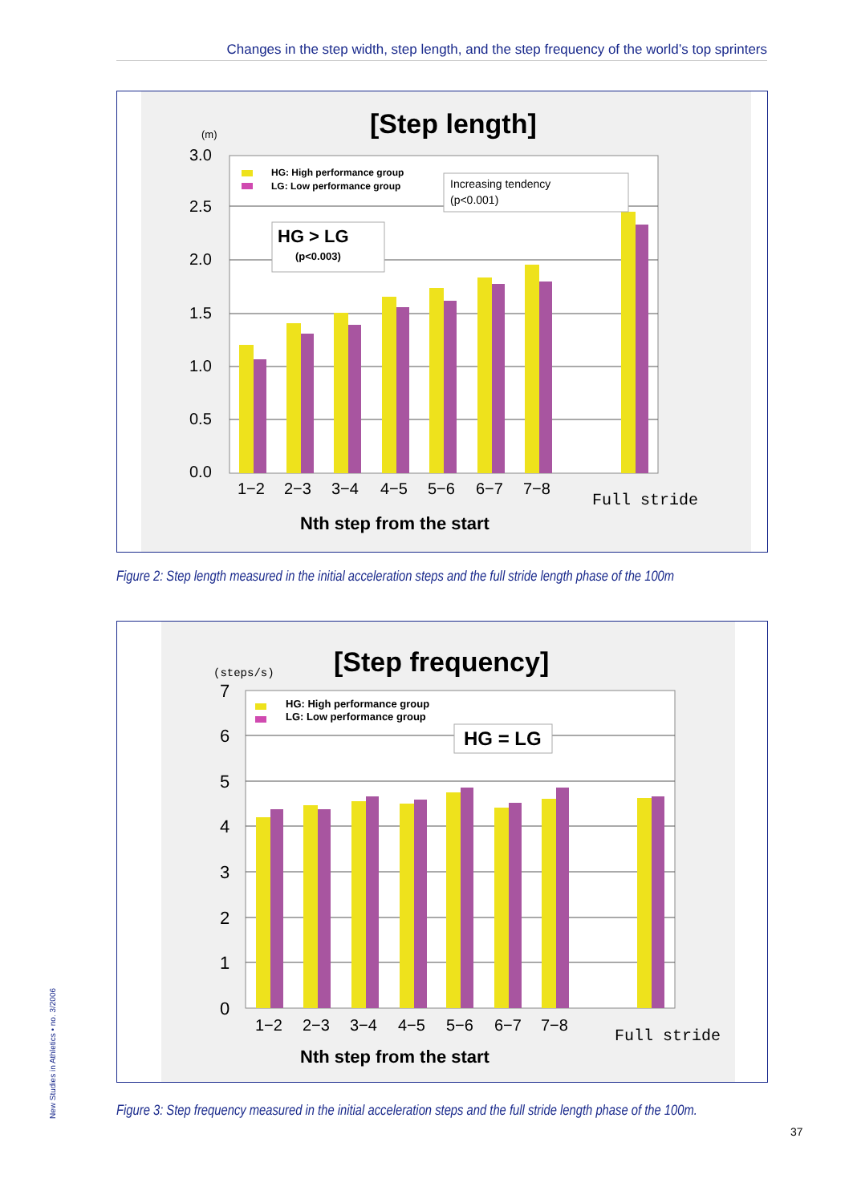Changes in the step width, step length, and the step frequency of the world’s top sprinters
[Step length]
(m)
3.0
2.5
2.0
1.5
1.0
0.5
0.0
HG: High performance group
LG: Low performance group
Increasing tendency
(p<0.001)
HG > LG
(p<0.003)
1−2
2−3
3−4
4−5
5−6
6−7
7−8
Full stride
Nth step from the start
Figure 2: Step length measured in the initial acceleration steps and the full stride length phase of the 100m
[Step frequency]
(steps/s)
7
6
5
4
3
2
1
0
HG: High performance group
LG: Low performance group
HG = LG
1−2
2−3
3−4
4−5
5−6
6−7
7−8
Full stride
Nth step from the start
Figure 3: Step frequency measured in the initial acceleration steps and the full stride length phase of the 100m.
New Studies in Athletics • no. 3/2006
37